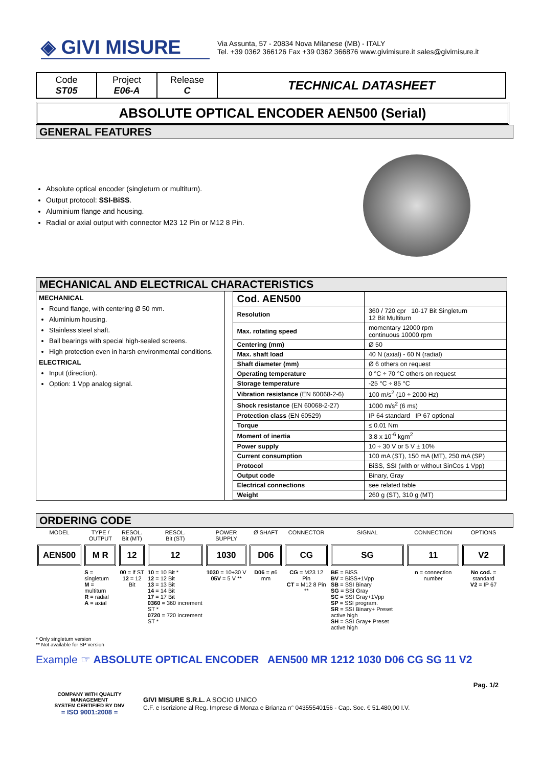◈ GIVI MISURE
Via Assunta, 57 - 20834 Nova Milanese (MB) - ITALY
Tel. +39 0362 366126 Fax +39 0362 366876 www.givimisure.it sales@givimisure.it
| Code ST05 | Project E06-A | Release C | TECHNICAL DATASHEET |
ABSOLUTE OPTICAL ENCODER AEN500 (Serial)
GENERAL FEATURES
Absolute optical encoder (singleturn or multiturn).
Output protocol: SSI-BiSS.
Aluminium flange and housing.
Radial or axial output with connector M23 12 Pin or M12 8 Pin.
MECHANICAL AND ELECTRICAL CHARACTERISTICS
MECHANICAL
Round flange, with centering Ø 50 mm.
Aluminium housing.
Stainless steel shaft.
Ball bearings with special high-sealed screens.
High protection even in harsh environmental conditions.
ELECTRICAL
Input (direction).
Option: 1 Vpp analog signal.
| Cod. AEN500 | |
| Resolution | 360 / 720 cpr 10-17 Bit Singleturn 12 Bit Multiturn |
| Max. rotating speed | momentary 12000 rpm continuous 10000 rpm |
| Centering (mm) | Ø 50 |
| Max. shaft load | 40 N (axial) - 60 N (radial) |
| Shaft diameter (mm) | Ø 6 others on request |
| Operating temperature | 0 °C ÷ 70 °C others on request |
| Storage temperature | -25 °C ÷ 85 °C |
| Vibration resistance (EN 60068-2-6) | 100 m/s<sup>2</sup> (10 ÷ 2000 Hz) |
| Shock resistance (EN 60068-2-27) | 1000 m/s<sup>2</sup> (6 ms) |
| Protection class (EN 60529) | IP 64 standard IP 67 optional |
| Torque | ≤ 0.01 Nm |
| Moment of inertia | 3.8 x 10<sup>-6</sup> kgm<sup>2</sup> |
| Power supply | 10 ÷ 30 V or 5 V ± 10% |
| Current consumption | 100 mA (ST), 150 mA (MT), 250 mA (SP) |
| Protocol | BiSS, SSI (with or without SinCos 1 Vpp) |
| Output code | Binary, Gray |
| Electrical connections | see related table |
| Weight | 260 g (ST), 310 g (MT) |
ORDERING CODE
| MODEL | TYPE / OUTPUT | RESOL. Bit (MT) | RESOL. Bit (ST) | POWER SUPPLY | Ø SHAFT | CONNECTOR | SIGNAL | CONNECTION | OPTIONS |
| AEN500 | M R | 12 | 12 | 1030 | D06 | CG | SG | 11 | V2 |
| | S = singleturn M = multiturn R = radial A = axial | 00 = if ST 12 = 12 Bit | 10 = 10 Bit * 12 = 12 Bit 13 = 13 Bit 14 = 14 Bit 17 = 17 Bit 0360 = 360 increment ST * 0720 = 720 increment ST * | 1030 = 10÷30 V 05V = 5 V ** | D06 = ø6 mm | CG = M23 12 Pin CT = M12 8 Pin ** | BE = BiSS BV = BiSS+1Vpp SB = SSI Binary SG = SSI Gray SC = SSI Gray+1Vpp SP = SSI program. SR = SSI Binary+ Preset active high SH = SSI Gray+ Preset active high | n = connection number | No cod. = standard V2 = IP 67 |
* Only singleturn version
** Not available for SP version
Example ☞ ABSOLUTE OPTICAL ENCODER AEN500 MR 1212 1030 D06 CG SG 11 V2
Pag. 1/2
COMPANY WITH QUALITY MANAGEMENT
SYSTEM CERTIFIED BY DNV
= ISO 9001:2008 =
GIVI MISURE S.R.L. A SOCIO UNICO
C.F. e Iscrizione al Reg. Imprese di Monza e Brianza n° 04355540156 - Cap. Soc. € 51.480,00 I.V.